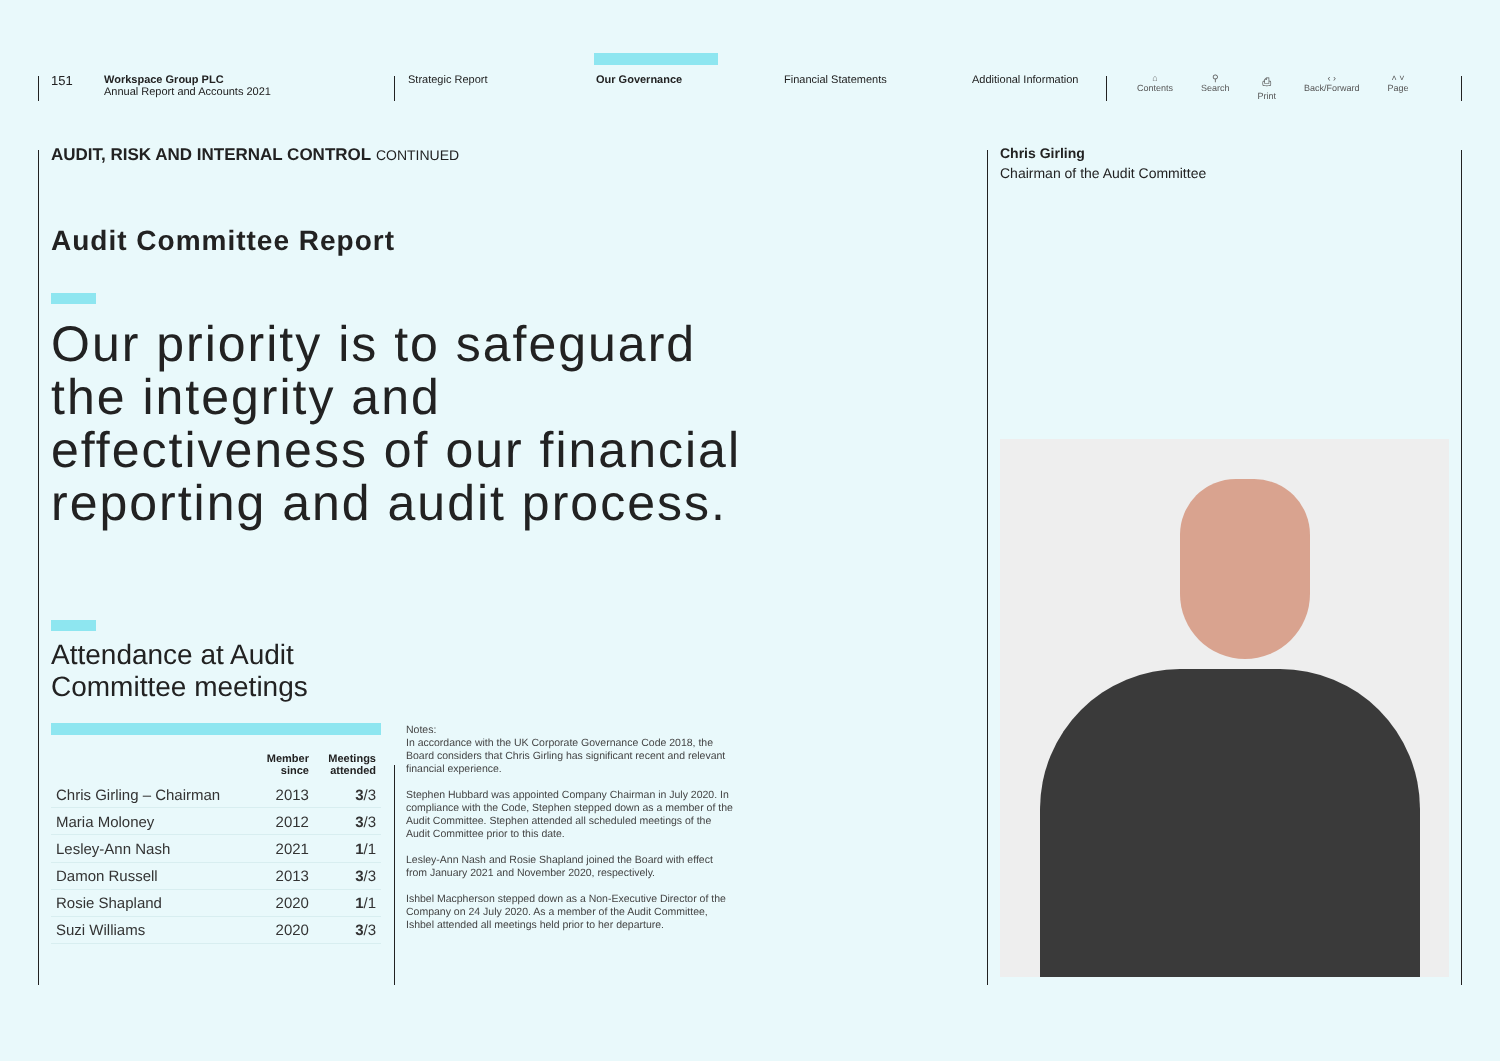151
Workspace Group PLC
Annual Report and Accounts 2021
Strategic Report Our Governance Financial Statements Additional Information
⌂
Contents ⚲
Search ⎙
Print ‹ ›
Back/Forward ˄ ˅
Page
AUDIT, RISK AND INTERNAL CONTROL CONTINUED
Audit Committee Report
Our priority is to safeguard the integrity and effectiveness of our financial reporting and audit process.
Attendance at Audit
Committee meetings
| | Member since | Meetings attended |
| --- | --- | --- |
| Chris Girling – Chairman | 2013 | 3 /3 |
| Maria Moloney | 2012 | 3 /3 |
| Lesley-Ann Nash | 2021 | 1 /1 |
| Damon Russell | 2013 | 3 /3 |
| Rosie Shapland | 2020 | 1 /1 |
| Suzi Williams | 2020 | 3 /3 |
Notes:
In accordance with the UK Corporate Governance Code 2018, the Board considers that Chris Girling has significant recent and relevant financial experience.
Stephen Hubbard was appointed Company Chairman in July 2020. In compliance with the Code, Stephen stepped down as a member of the Audit Committee. Stephen attended all scheduled meetings of the Audit Committee prior to this date.
Lesley-Ann Nash and Rosie Shapland joined the Board with effect from January 2021 and November 2020, respectively.
Ishbel Macpherson stepped down as a Non-Executive Director of the Company on 24 July 2020. As a member of the Audit Committee, Ishbel attended all meetings held prior to her departure.
Chris Girling
Chairman of the Audit Committee